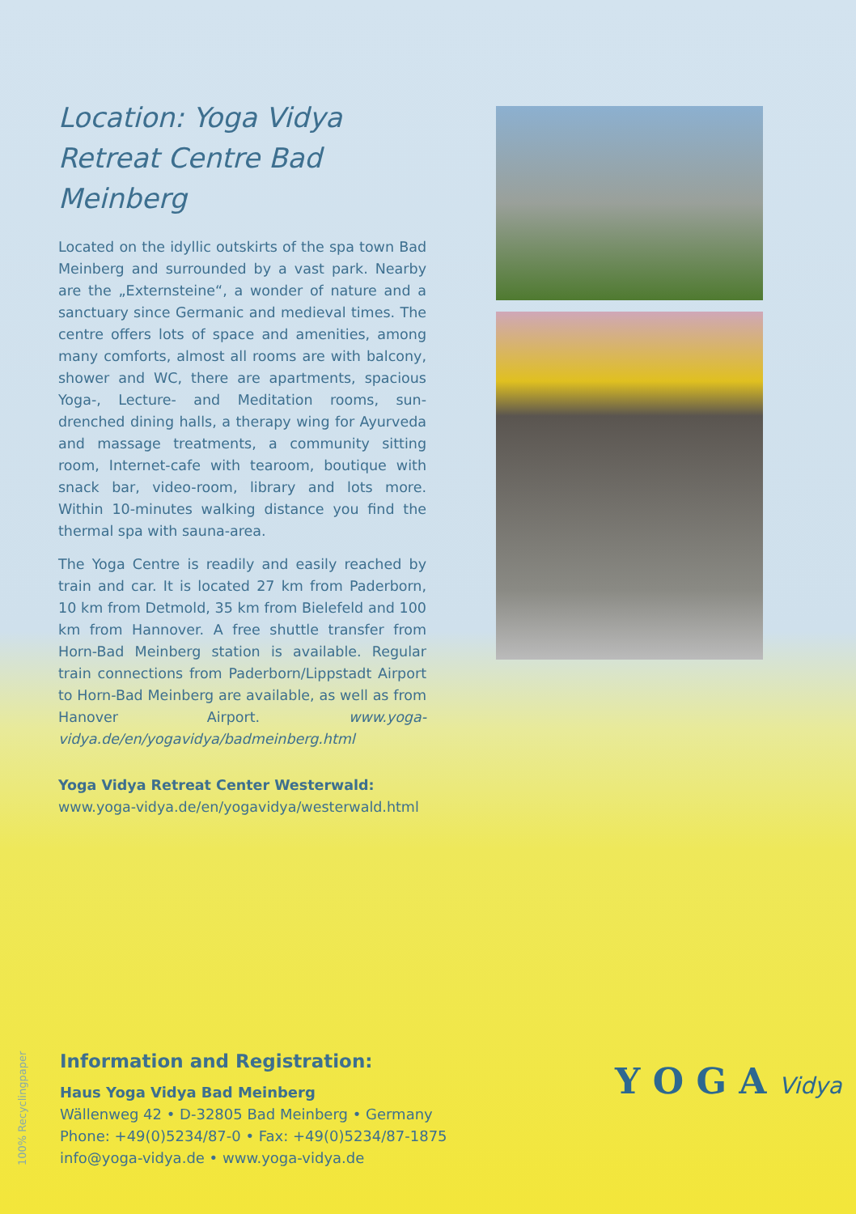Location: Yoga Vidya Retreat Centre Bad Meinberg
Located on the idyllic outskirts of the spa town Bad Meinberg and surrounded by a vast park. Nearby are the „Externsteine“, a wonder of nature and a sanctuary since Germanic and medieval times. The centre offers lots of space and amenities, among many comforts, almost all rooms are with balcony, shower and WC, there are apartments, spacious Yoga-, Lecture- and Meditation rooms, sun-drenched dining halls, a therapy wing for Ayurveda and massage treatments, a community sitting room, Internet-cafe with tearoom, boutique with snack bar, video-room, library and lots more. Within 10-minutes walking distance you find the thermal spa with sauna-area.
The Yoga Centre is readily and easily reached by train and car. It is located 27 km from Paderborn, 10 km from Detmold, 35 km from Bielefeld and 100 km from Hannover. A free shuttle transfer from Horn-Bad Meinberg station is available. Regular train connections from Paderborn/Lippstadt Airport to Horn-Bad Meinberg are available, as well as from Hanover Airport. www.yoga-vidya.de/en/yogavidya/badmeinberg.html
Yoga Vidya Retreat Center Westerwald:
www.yoga-vidya.de/en/yogavidya/westerwald.html
100% Recyclingpaper
Information and Registration:
Haus Yoga Vidya Bad Meinberg
Wällenweg 42 • D-32805 Bad Meinberg • Germany
Phone: +49(0)5234/87-0 • Fax: +49(0)5234/87-1875
info@yoga-vidya.de • www.yoga-vidya.de
Y O G A Vidya